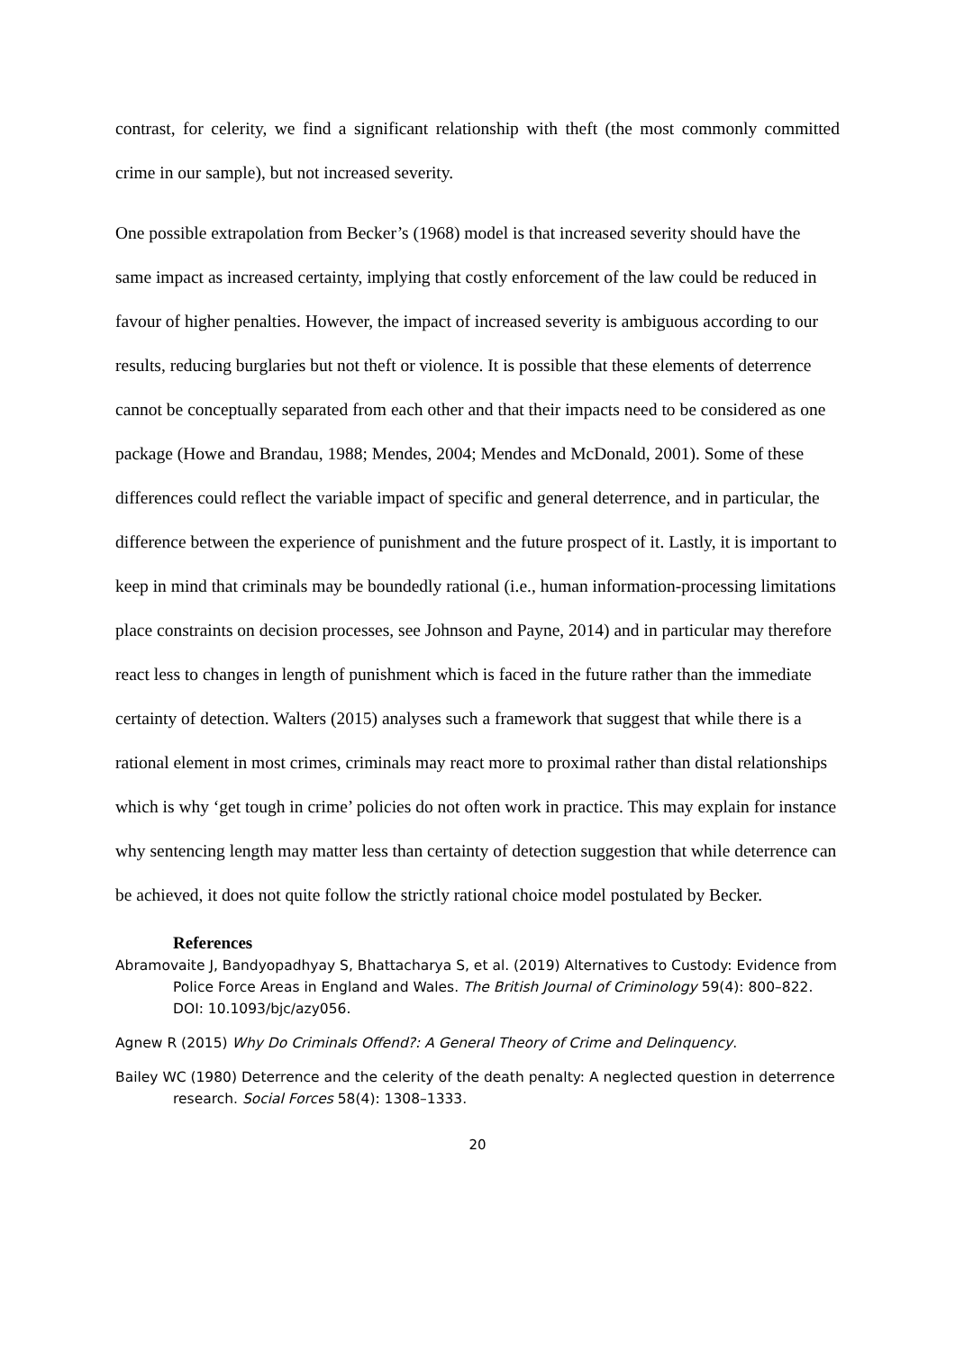contrast, for celerity, we find a significant relationship with theft (the most commonly committed crime in our sample), but not increased severity.
One possible extrapolation from Becker’s (1968) model is that increased severity should have the same impact as increased certainty, implying that costly enforcement of the law could be reduced in favour of higher penalties. However, the impact of increased severity is ambiguous according to our results, reducing burglaries but not theft or violence. It is possible that these elements of deterrence cannot be conceptually separated from each other and that their impacts need to be considered as one package (Howe and Brandau, 1988; Mendes, 2004; Mendes and McDonald, 2001). Some of these differences could reflect the variable impact of specific and general deterrence, and in particular, the difference between the experience of punishment and the future prospect of it. Lastly, it is important to keep in mind that criminals may be boundedly rational (i.e., human information-processing limitations place constraints on decision processes, see Johnson and Payne, 2014) and in particular may therefore react less to changes in length of punishment which is faced in the future rather than the immediate certainty of detection. Walters (2015) analyses such a framework that suggest that while there is a rational element in most crimes, criminals may react more to proximal rather than distal relationships which is why ‘get tough in crime’ policies do not often work in practice. This may explain for instance why sentencing length may matter less than certainty of detection suggestion that while deterrence can be achieved, it does not quite follow the strictly rational choice model postulated by Becker.
References
Abramovaite J, Bandyopadhyay S, Bhattacharya S, et al. (2019) Alternatives to Custody: Evidence from Police Force Areas in England and Wales. The British Journal of Criminology 59(4): 800–822. DOI: 10.1093/bjc/azy056.
Agnew R (2015) Why Do Criminals Offend?: A General Theory of Crime and Delinquency.
Bailey WC (1980) Deterrence and the celerity of the death penalty: A neglected question in deterrence research. Social Forces 58(4): 1308–1333.
20